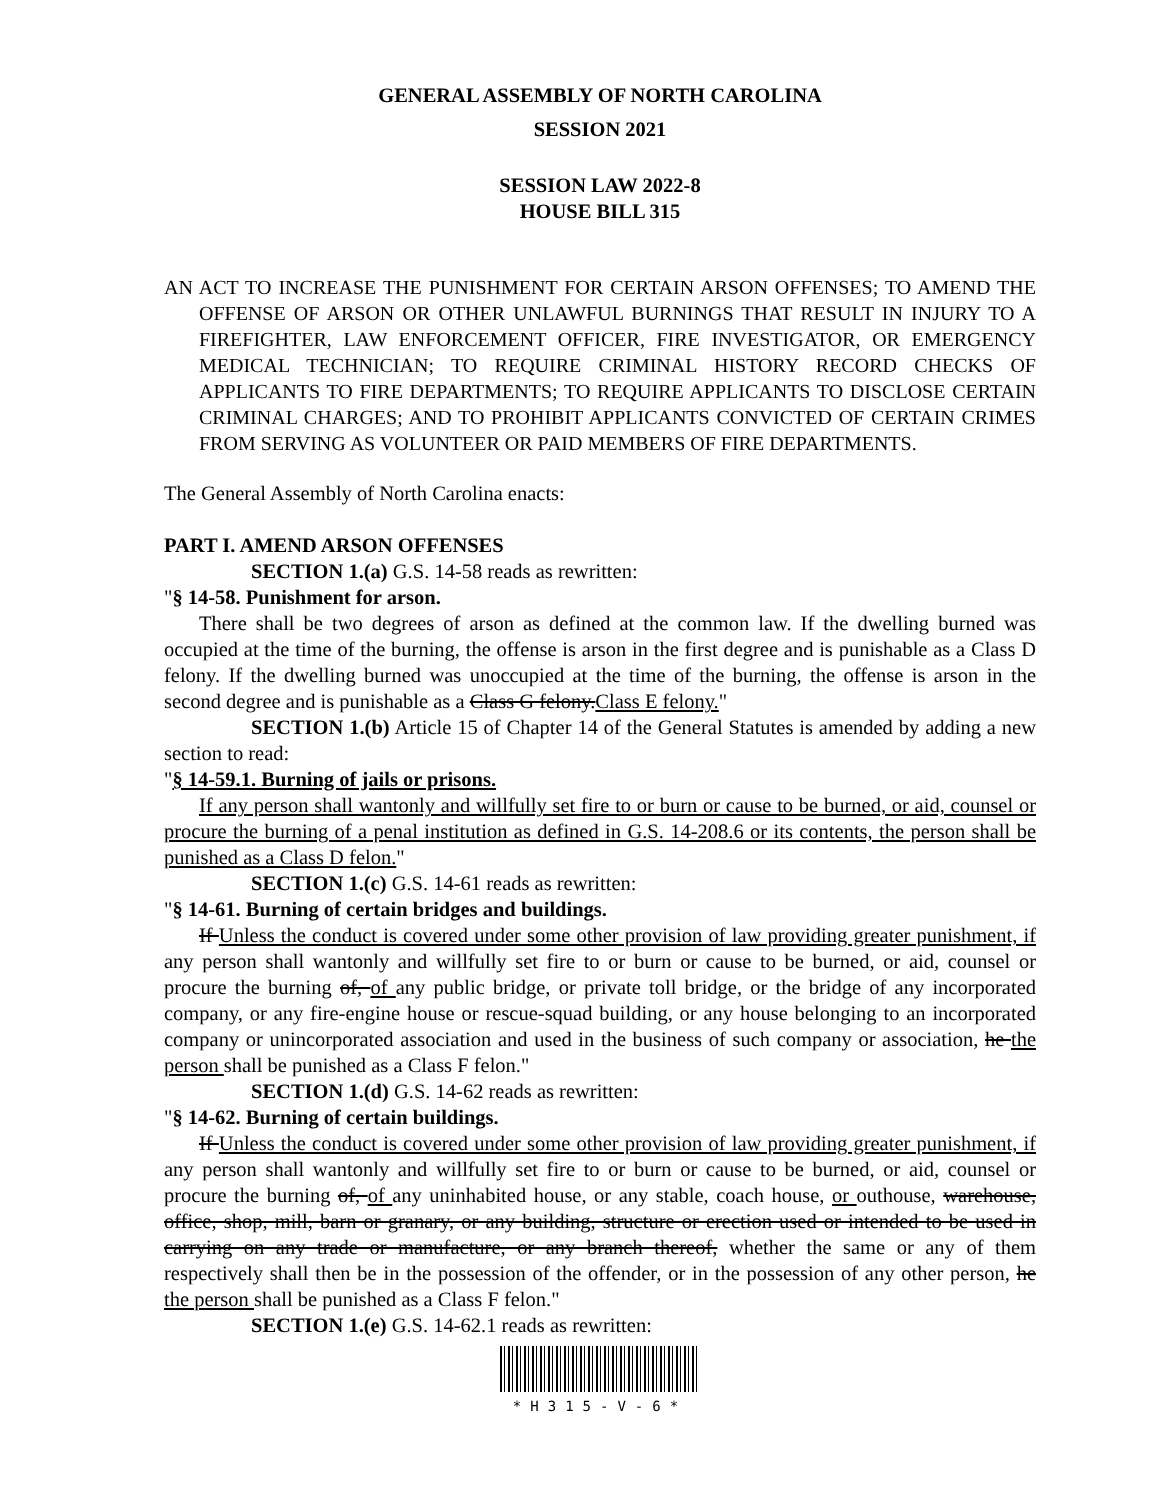GENERAL ASSEMBLY OF NORTH CAROLINA
SESSION 2021
SESSION LAW 2022-8
HOUSE BILL 315
AN ACT TO INCREASE THE PUNISHMENT FOR CERTAIN ARSON OFFENSES; TO AMEND THE OFFENSE OF ARSON OR OTHER UNLAWFUL BURNINGS THAT RESULT IN INJURY TO A FIREFIGHTER, LAW ENFORCEMENT OFFICER, FIRE INVESTIGATOR, OR EMERGENCY MEDICAL TECHNICIAN; TO REQUIRE CRIMINAL HISTORY RECORD CHECKS OF APPLICANTS TO FIRE DEPARTMENTS; TO REQUIRE APPLICANTS TO DISCLOSE CERTAIN CRIMINAL CHARGES; AND TO PROHIBIT APPLICANTS CONVICTED OF CERTAIN CRIMES FROM SERVING AS VOLUNTEER OR PAID MEMBERS OF FIRE DEPARTMENTS.
The General Assembly of North Carolina enacts:
PART I. AMEND ARSON OFFENSES
SECTION 1.(a) G.S. 14-58 reads as rewritten:
"§ 14-58. Punishment for arson.
There shall be two degrees of arson as defined at the common law. If the dwelling burned was occupied at the time of the burning, the offense is arson in the first degree and is punishable as a Class D felony. If the dwelling burned was unoccupied at the time of the burning, the offense is arson in the second degree and is punishable as a Class G felony.Class E felony."
SECTION 1.(b) Article 15 of Chapter 14 of the General Statutes is amended by adding a new section to read:
"§ 14-59.1. Burning of jails or prisons.
If any person shall wantonly and willfully set fire to or burn or cause to be burned, or aid, counsel or procure the burning of a penal institution as defined in G.S. 14-208.6 or its contents, the person shall be punished as a Class D felon."
SECTION 1.(c) G.S. 14-61 reads as rewritten:
"§ 14-61. Burning of certain bridges and buildings.
If Unless the conduct is covered under some other provision of law providing greater punishment, if any person shall wantonly and willfully set fire to or burn or cause to be burned, or aid, counsel or procure the burning of, of any public bridge, or private toll bridge, or the bridge of any incorporated company, or any fire-engine house or rescue-squad building, or any house belonging to an incorporated company or unincorporated association and used in the business of such company or association, he the person shall be punished as a Class F felon."
SECTION 1.(d) G.S. 14-62 reads as rewritten:
"§ 14-62. Burning of certain buildings.
If Unless the conduct is covered under some other provision of law providing greater punishment, if any person shall wantonly and willfully set fire to or burn or cause to be burned, or aid, counsel or procure the burning of, of any uninhabited house, or any stable, coach house, or outhouse, warehouse, office, shop, mill, barn or granary, or any building, structure or erection used or intended to be used in carrying on any trade or manufacture, or any branch thereof, whether the same or any of them respectively shall then be in the possession of the offender, or in the possession of any other person, he the person shall be punished as a Class F felon."
SECTION 1.(e) G.S. 14-62.1 reads as rewritten:
*H315-V-6*